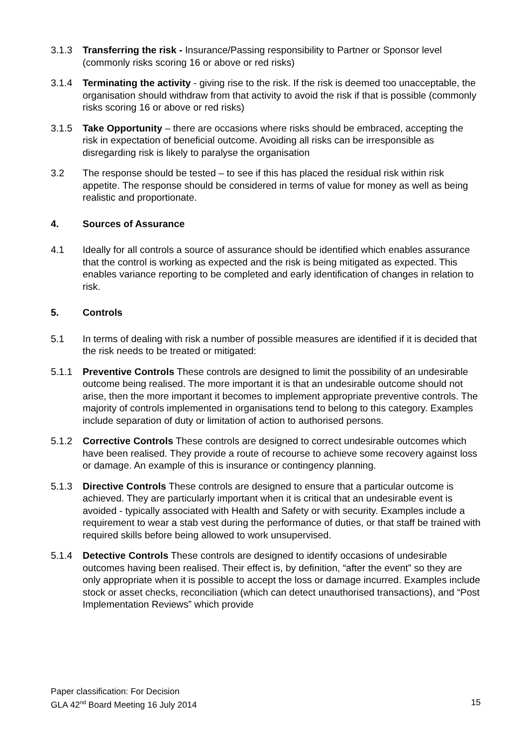3.1.3 Transferring the risk - Insurance/Passing responsibility to Partner or Sponsor level (commonly risks scoring 16 or above or red risks)
3.1.4 Terminating the activity - giving rise to the risk. If the risk is deemed too unacceptable, the organisation should withdraw from that activity to avoid the risk if that is possible (commonly risks scoring 16 or above or red risks)
3.1.5 Take Opportunity – there are occasions where risks should be embraced, accepting the risk in expectation of beneficial outcome. Avoiding all risks can be irresponsible as disregarding risk is likely to paralyse the organisation
3.2 The response should be tested – to see if this has placed the residual risk within risk appetite. The response should be considered in terms of value for money as well as being realistic and proportionate.
4. Sources of Assurance
4.1 Ideally for all controls a source of assurance should be identified which enables assurance that the control is working as expected and the risk is being mitigated as expected. This enables variance reporting to be completed and early identification of changes in relation to risk.
5. Controls
5.1 In terms of dealing with risk a number of possible measures are identified if it is decided that the risk needs to be treated or mitigated:
5.1.1 Preventive Controls These controls are designed to limit the possibility of an undesirable outcome being realised. The more important it is that an undesirable outcome should not arise, then the more important it becomes to implement appropriate preventive controls. The majority of controls implemented in organisations tend to belong to this category. Examples include separation of duty or limitation of action to authorised persons.
5.1.2 Corrective Controls These controls are designed to correct undesirable outcomes which have been realised. They provide a route of recourse to achieve some recovery against loss or damage. An example of this is insurance or contingency planning.
5.1.3 Directive Controls These controls are designed to ensure that a particular outcome is achieved. They are particularly important when it is critical that an undesirable event is avoided - typically associated with Health and Safety or with security. Examples include a requirement to wear a stab vest during the performance of duties, or that staff be trained with required skills before being allowed to work unsupervised.
5.1.4 Detective Controls These controls are designed to identify occasions of undesirable outcomes having been realised. Their effect is, by definition, “after the event” so they are only appropriate when it is possible to accept the loss or damage incurred. Examples include stock or asset checks, reconciliation (which can detect unauthorised transactions), and “Post Implementation Reviews” which provide
Paper classification: For Decision
GLA 42<sup>nd</sup> Board Meeting 16 July 2014 15